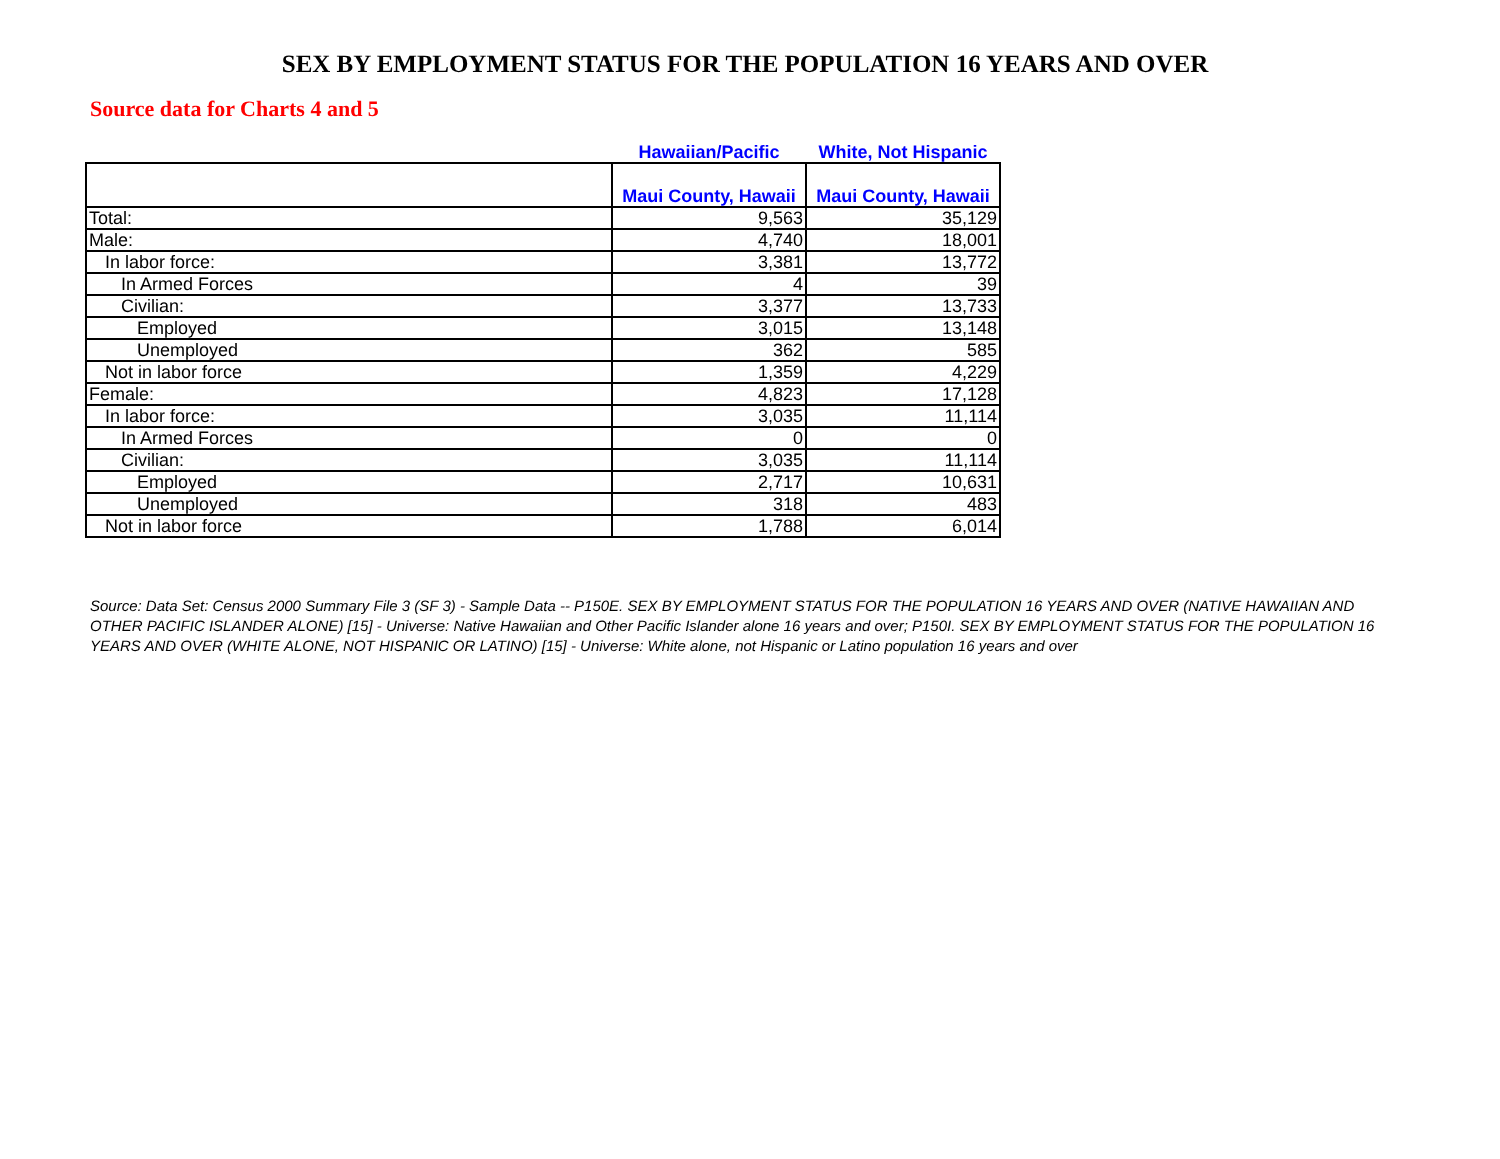SEX BY EMPLOYMENT STATUS FOR THE POPULATION 16 YEARS AND OVER
Source data for Charts 4 and 5
| | Hawaiian/Pacific | White, Not Hispanic |
| | Maui County, Hawaii | Maui County, Hawaii |
| Total: | 9,563 | 35,129 |
| Male: | 4,740 | 18,001 |
| In labor force: | 3,381 | 13,772 |
| In Armed Forces | 4 | 39 |
| Civilian: | 3,377 | 13,733 |
| Employed | 3,015 | 13,148 |
| Unemployed | 362 | 585 |
| Not in labor force | 1,359 | 4,229 |
| Female: | 4,823 | 17,128 |
| In labor force: | 3,035 | 11,114 |
| In Armed Forces | 0 | 0 |
| Civilian: | 3,035 | 11,114 |
| Employed | 2,717 | 10,631 |
| Unemployed | 318 | 483 |
| Not in labor force | 1,788 | 6,014 |
Source: Data Set: Census 2000 Summary File 3 (SF 3) - Sample Data -- P150E. SEX BY EMPLOYMENT STATUS FOR THE POPULATION 16 YEARS AND OVER (NATIVE HAWAIIAN AND OTHER PACIFIC ISLANDER ALONE) [15] - Universe: Native Hawaiian and Other Pacific Islander alone 16 years and over; P150I. SEX BY EMPLOYMENT STATUS FOR THE POPULATION 16 YEARS AND OVER (WHITE ALONE, NOT HISPANIC OR LATINO) [15] - Universe: White alone, not Hispanic or Latino population 16 years and over